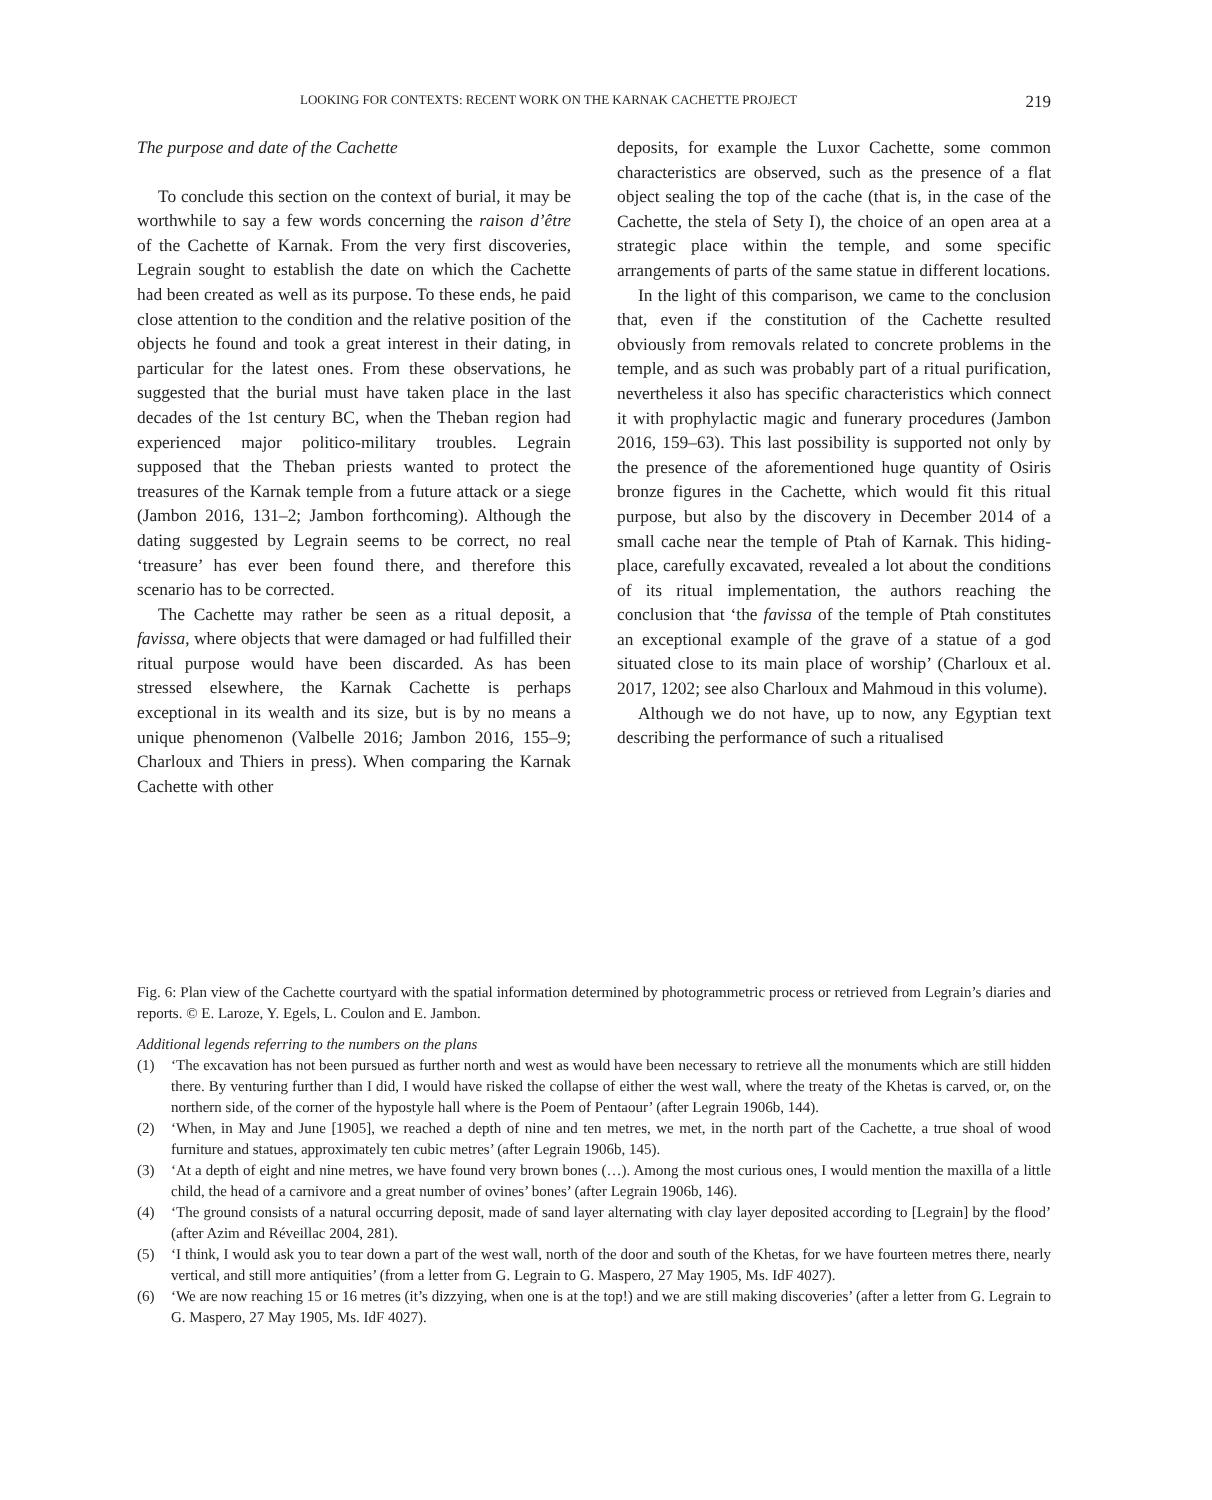LOOKING FOR CONTEXTS: RECENT WORK ON THE KARNAK CACHETTE PROJECT 219
The purpose and date of the Cachette
To conclude this section on the context of burial, it may be worthwhile to say a few words concerning the raison d’être of the Cachette of Karnak. From the very first discoveries, Legrain sought to establish the date on which the Cachette had been created as well as its purpose. To these ends, he paid close attention to the condition and the relative position of the objects he found and took a great interest in their dating, in particular for the latest ones. From these observations, he suggested that the burial must have taken place in the last decades of the 1st century BC, when the Theban region had experienced major politico-military troubles. Legrain supposed that the Theban priests wanted to protect the treasures of the Karnak temple from a future attack or a siege (Jambon 2016, 131–2; Jambon forthcoming). Although the dating suggested by Legrain seems to be correct, no real ‘treasure’ has ever been found there, and therefore this scenario has to be corrected.
The Cachette may rather be seen as a ritual deposit, a favissa, where objects that were damaged or had fulfilled their ritual purpose would have been discarded. As has been stressed elsewhere, the Karnak Cachette is perhaps exceptional in its wealth and its size, but is by no means a unique phenomenon (Valbelle 2016; Jambon 2016, 155–9; Charloux and Thiers in press). When comparing the Karnak Cachette with other
deposits, for example the Luxor Cachette, some common characteristics are observed, such as the presence of a flat object sealing the top of the cache (that is, in the case of the Cachette, the stela of Sety I), the choice of an open area at a strategic place within the temple, and some specific arrangements of parts of the same statue in different locations.
In the light of this comparison, we came to the conclusion that, even if the constitution of the Cachette resulted obviously from removals related to concrete problems in the temple, and as such was probably part of a ritual purification, nevertheless it also has specific characteristics which connect it with prophylactic magic and funerary procedures (Jambon 2016, 159–63). This last possibility is supported not only by the presence of the aforementioned huge quantity of Osiris bronze figures in the Cachette, which would fit this ritual purpose, but also by the discovery in December 2014 of a small cache near the temple of Ptah of Karnak. This hiding-place, carefully excavated, revealed a lot about the conditions of its ritual implementation, the authors reaching the conclusion that ‘the favissa of the temple of Ptah constitutes an exceptional example of the grave of a statue of a god situated close to its main place of worship’ (Charloux et al. 2017, 1202; see also Charloux and Mahmoud in this volume).
Although we do not have, up to now, any Egyptian text describing the performance of such a ritualised
Fig. 6: Plan view of the Cachette courtyard with the spatial information determined by photogrammetric process or retrieved from Legrain’s diaries and reports. © E. Laroze, Y. Egels, L. Coulon and E. Jambon.
Additional legends referring to the numbers on the plans
(1) ‘The excavation has not been pursued as further north and west as would have been necessary to retrieve all the monuments which are still hidden there. By venturing further than I did, I would have risked the collapse of either the west wall, where the treaty of the Khetas is carved, or, on the northern side, of the corner of the hypostyle hall where is the Poem of Pentaour’ (after Legrain 1906b, 144).
(2) ‘When, in May and June [1905], we reached a depth of nine and ten metres, we met, in the north part of the Cachette, a true shoal of wood furniture and statues, approximately ten cubic metres’ (after Legrain 1906b, 145).
(3) ‘At a depth of eight and nine metres, we have found very brown bones (…). Among the most curious ones, I would mention the maxilla of a little child, the head of a carnivore and a great number of ovines’ bones’ (after Legrain 1906b, 146).
(4) ‘The ground consists of a natural occurring deposit, made of sand layer alternating with clay layer deposited according to [Legrain] by the flood’ (after Azim and Réveillac 2004, 281).
(5) ‘I think, I would ask you to tear down a part of the west wall, north of the door and south of the Khetas, for we have fourteen metres there, nearly vertical, and still more antiquities’ (from a letter from G. Legrain to G. Maspero, 27 May 1905, Ms. IdF 4027).
(6) ‘We are now reaching 15 or 16 metres (it’s dizzying, when one is at the top!) and we are still making discoveries’ (after a letter from G. Legrain to G. Maspero, 27 May 1905, Ms. IdF 4027).